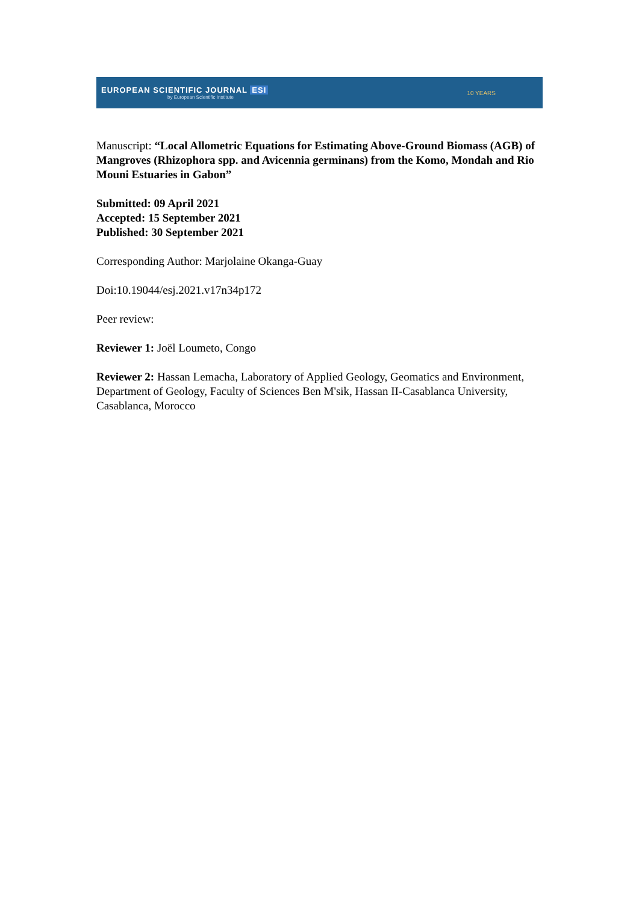EUROPEAN SCIENTIFIC JOURNAL ESI
by European Scientific Institute
10 YEARS
Manuscript: “Local Allometric Equations for Estimating Above-Ground Biomass (AGB) of Mangroves (Rhizophora spp. and Avicennia germinans) from the Komo, Mondah and Rio Mouni Estuaries in Gabon”
Submitted: 09 April 2021
Accepted: 15 September 2021
Published: 30 September 2021
Corresponding Author: Marjolaine Okanga-Guay
Doi:10.19044/esj.2021.v17n34p172
Peer review:
Reviewer 1: Joël Loumeto, Congo
Reviewer 2: Hassan Lemacha, Laboratory of Applied Geology, Geomatics and Environment, Department of Geology, Faculty of Sciences Ben M'sik, Hassan II-Casablanca University, Casablanca, Morocco